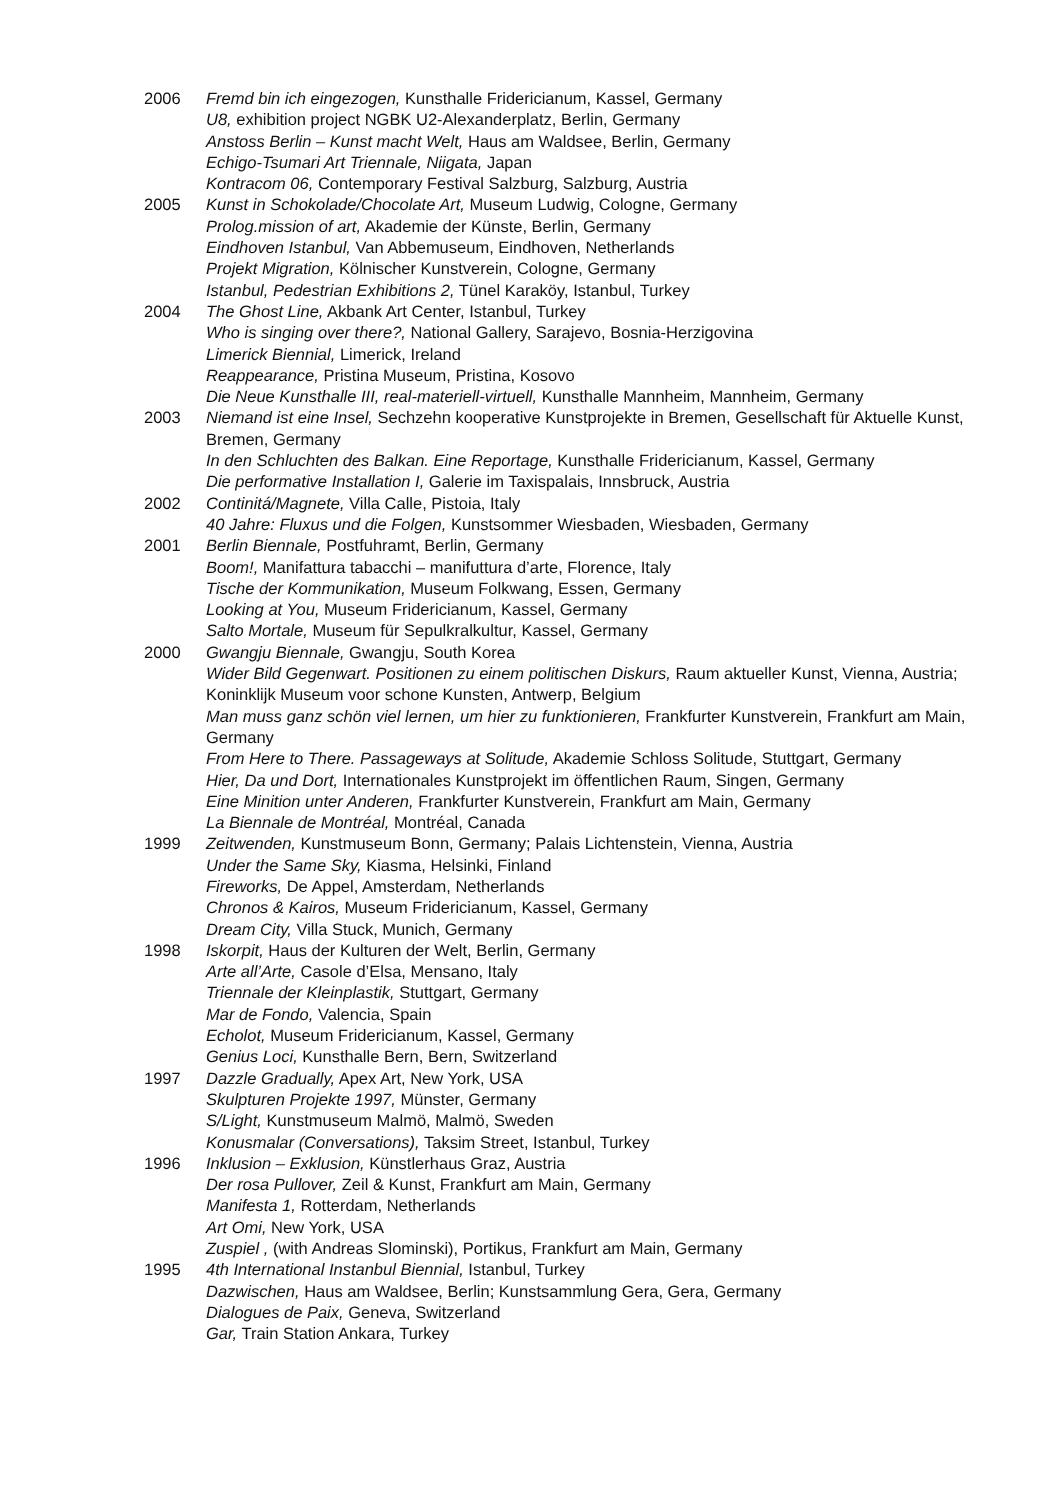2006 Fremd bin ich eingezogen, Kunsthalle Fridericianum, Kassel, Germany
U8, exhibition project NGBK U2-Alexanderplatz, Berlin, Germany
Anstoss Berlin – Kunst macht Welt, Haus am Waldsee, Berlin, Germany
Echigo-Tsumari Art Triennale, Niigata, Japan
Kontracom 06, Contemporary Festival Salzburg, Salzburg, Austria
2005 Kunst in Schokolade/Chocolate Art, Museum Ludwig, Cologne, Germany
Prolog.mission of art, Akademie der Künste, Berlin, Germany
Eindhoven Istanbul, Van Abbemuseum, Eindhoven, Netherlands
Projekt Migration, Kölnischer Kunstverein, Cologne, Germany
Istanbul, Pedestrian Exhibitions 2, Tünel Karaköy, Istanbul, Turkey
2004 The Ghost Line, Akbank Art Center, Istanbul, Turkey
Who is singing over there?, National Gallery, Sarajevo, Bosnia-Herzigovina
Limerick Biennial, Limerick, Ireland
Reappearance, Pristina Museum, Pristina, Kosovo
Die Neue Kunsthalle III, real-materiell-virtuell, Kunsthalle Mannheim, Mannheim, Germany
2003 Niemand ist eine Insel, Sechzehn kooperative Kunstprojekte in Bremen, Gesellschaft für Aktuelle Kunst, Bremen, Germany
In den Schluchten des Balkan. Eine Reportage, Kunsthalle Fridericianum, Kassel, Germany
Die performative Installation I, Galerie im Taxispalais, Innsbruck, Austria
2002 Continitá/Magnete, Villa Calle, Pistoia, Italy
40 Jahre: Fluxus und die Folgen, Kunstsommer Wiesbaden, Wiesbaden, Germany
2001 Berlin Biennale, Postfuhramt, Berlin, Germany
Boom!, Manifattura tabacchi – manifuttura d’arte, Florence, Italy
Tische der Kommunikation, Museum Folkwang, Essen, Germany
Looking at You, Museum Fridericianum, Kassel, Germany
Salto Mortale, Museum für Sepulkralkultur, Kassel, Germany
2000 Gwangju Biennale, Gwangju, South Korea
Wider Bild Gegenwart. Positionen zu einem politischen Diskurs, Raum aktueller Kunst, Vienna, Austria; Koninklijk Museum voor schone Kunsten, Antwerp, Belgium
Man muss ganz schön viel lernen, um hier zu funktionieren, Frankfurter Kunstverein, Frankfurt am Main, Germany
From Here to There. Passageways at Solitude, Akademie Schloss Solitude, Stuttgart, Germany
Hier, Da und Dort, Internationales Kunstprojekt im öffentlichen Raum, Singen, Germany
Eine Minition unter Anderen, Frankfurter Kunstverein, Frankfurt am Main, Germany
La Biennale de Montréal, Montréal, Canada
1999 Zeitwenden, Kunstmuseum Bonn, Germany; Palais Lichtenstein, Vienna, Austria
Under the Same Sky, Kiasma, Helsinki, Finland
Fireworks, De Appel, Amsterdam, Netherlands
Chronos & Kairos, Museum Fridericianum, Kassel, Germany
Dream City, Villa Stuck, Munich, Germany
1998 Iskorpit, Haus der Kulturen der Welt, Berlin, Germany
Arte all’Arte, Casole d’Elsa, Mensano, Italy
Triennale der Kleinplastik, Stuttgart, Germany
Mar de Fondo, Valencia, Spain
Echolot, Museum Fridericianum, Kassel, Germany
Genius Loci, Kunsthalle Bern, Bern, Switzerland
1997 Dazzle Gradually, Apex Art, New York, USA
Skulpturen Projekte 1997, Münster, Germany
S/Light, Kunstmuseum Malmö, Malmö, Sweden
Konusmalar (Conversations), Taksim Street, Istanbul, Turkey
1996 Inklusion – Exklusion, Künstlerhaus Graz, Austria
Der rosa Pullover, Zeil & Kunst, Frankfurt am Main, Germany
Manifesta 1, Rotterdam, Netherlands
Art Omi, New York, USA
Zuspiel , (with Andreas Slominski), Portikus, Frankfurt am Main, Germany
1995 4th International Instanbul Biennial, Istanbul, Turkey
Dazwischen, Haus am Waldsee, Berlin; Kunstsammlung Gera, Gera, Germany
Dialogues de Paix, Geneva, Switzerland
Gar, Train Station Ankara, Turkey